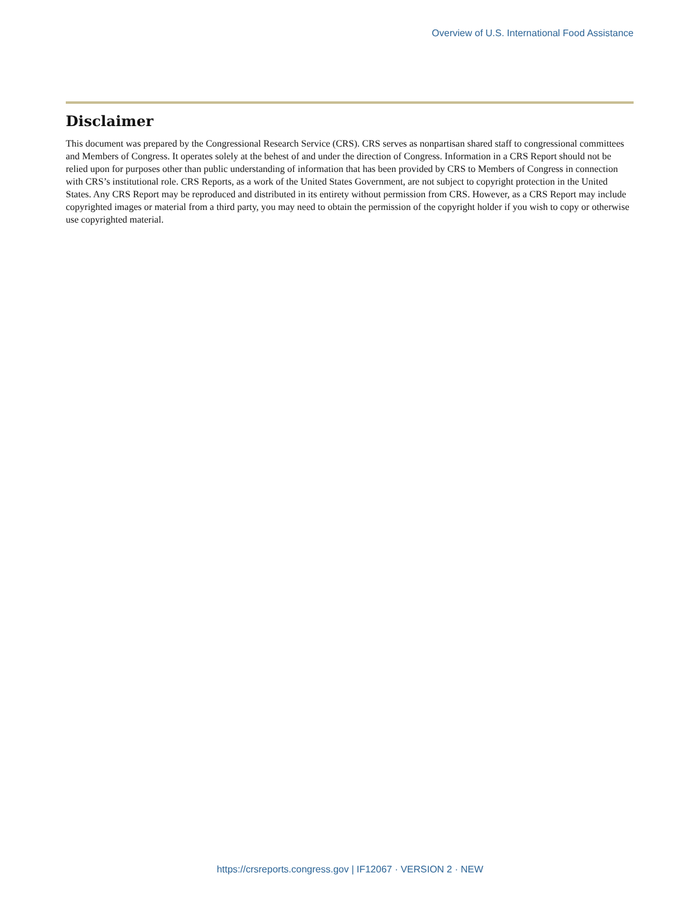Overview of U.S. International Food Assistance
Disclaimer
This document was prepared by the Congressional Research Service (CRS). CRS serves as nonpartisan shared staff to congressional committees and Members of Congress. It operates solely at the behest of and under the direction of Congress. Information in a CRS Report should not be relied upon for purposes other than public understanding of information that has been provided by CRS to Members of Congress in connection with CRS’s institutional role. CRS Reports, as a work of the United States Government, are not subject to copyright protection in the United States. Any CRS Report may be reproduced and distributed in its entirety without permission from CRS. However, as a CRS Report may include copyrighted images or material from a third party, you may need to obtain the permission of the copyright holder if you wish to copy or otherwise use copyrighted material.
https://crsreports.congress.gov | IF12067 · VERSION 2 · NEW